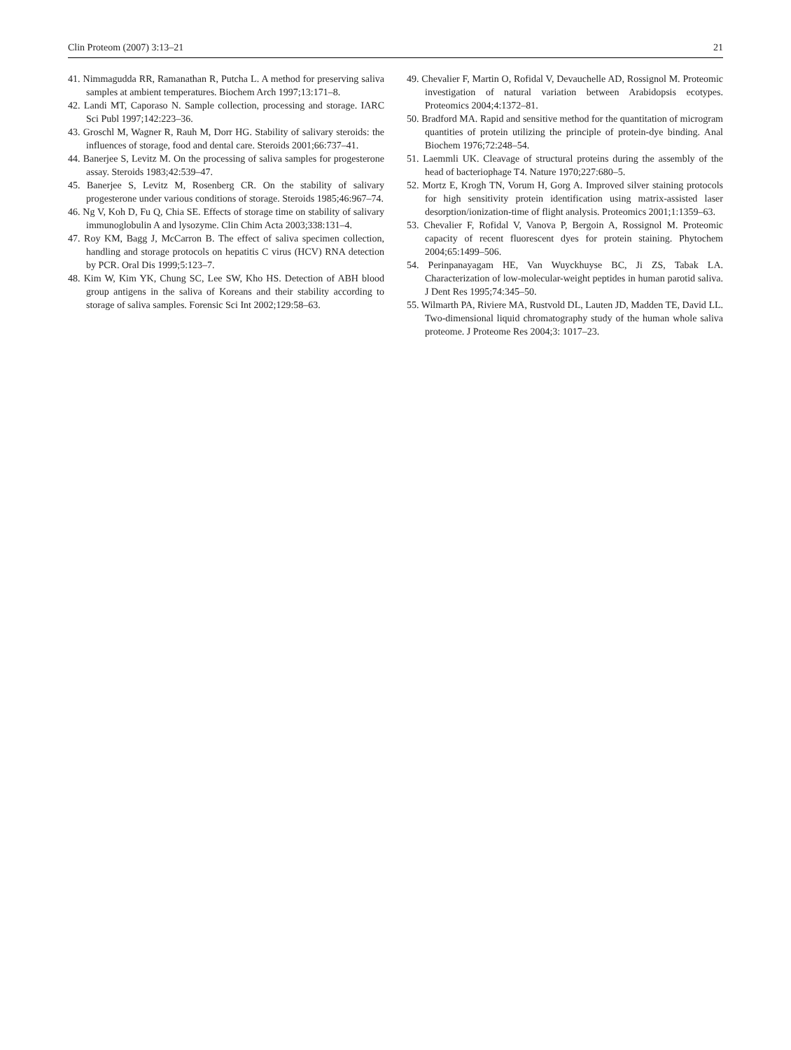Clin Proteom (2007) 3:13–21 21
41. Nimmagudda RR, Ramanathan R, Putcha L. A method for preserving saliva samples at ambient temperatures. Biochem Arch 1997;13:171–8.
42. Landi MT, Caporaso N. Sample collection, processing and storage. IARC Sci Publ 1997;142:223–36.
43. Groschl M, Wagner R, Rauh M, Dorr HG. Stability of salivary steroids: the influences of storage, food and dental care. Steroids 2001;66:737–41.
44. Banerjee S, Levitz M. On the processing of saliva samples for progesterone assay. Steroids 1983;42:539–47.
45. Banerjee S, Levitz M, Rosenberg CR. On the stability of salivary progesterone under various conditions of storage. Steroids 1985;46:967–74.
46. Ng V, Koh D, Fu Q, Chia SE. Effects of storage time on stability of salivary immunoglobulin A and lysozyme. Clin Chim Acta 2003;338:131–4.
47. Roy KM, Bagg J, McCarron B. The effect of saliva specimen collection, handling and storage protocols on hepatitis C virus (HCV) RNA detection by PCR. Oral Dis 1999;5:123–7.
48. Kim W, Kim YK, Chung SC, Lee SW, Kho HS. Detection of ABH blood group antigens in the saliva of Koreans and their stability according to storage of saliva samples. Forensic Sci Int 2002;129:58–63.
49. Chevalier F, Martin O, Rofidal V, Devauchelle AD, Rossignol M. Proteomic investigation of natural variation between Arabidopsis ecotypes. Proteomics 2004;4:1372–81.
50. Bradford MA. Rapid and sensitive method for the quantitation of microgram quantities of protein utilizing the principle of protein-dye binding. Anal Biochem 1976;72:248–54.
51. Laemmli UK. Cleavage of structural proteins during the assembly of the head of bacteriophage T4. Nature 1970;227:680–5.
52. Mortz E, Krogh TN, Vorum H, Gorg A. Improved silver staining protocols for high sensitivity protein identification using matrix-assisted laser desorption/ionization-time of flight analysis. Proteomics 2001;1:1359–63.
53. Chevalier F, Rofidal V, Vanova P, Bergoin A, Rossignol M. Proteomic capacity of recent fluorescent dyes for protein staining. Phytochem 2004;65:1499–506.
54. Perinpanayagam HE, Van Wuyckhuyse BC, Ji ZS, Tabak LA. Characterization of low-molecular-weight peptides in human parotid saliva. J Dent Res 1995;74:345–50.
55. Wilmarth PA, Riviere MA, Rustvold DL, Lauten JD, Madden TE, David LL. Two-dimensional liquid chromatography study of the human whole saliva proteome. J Proteome Res 2004;3: 1017–23.